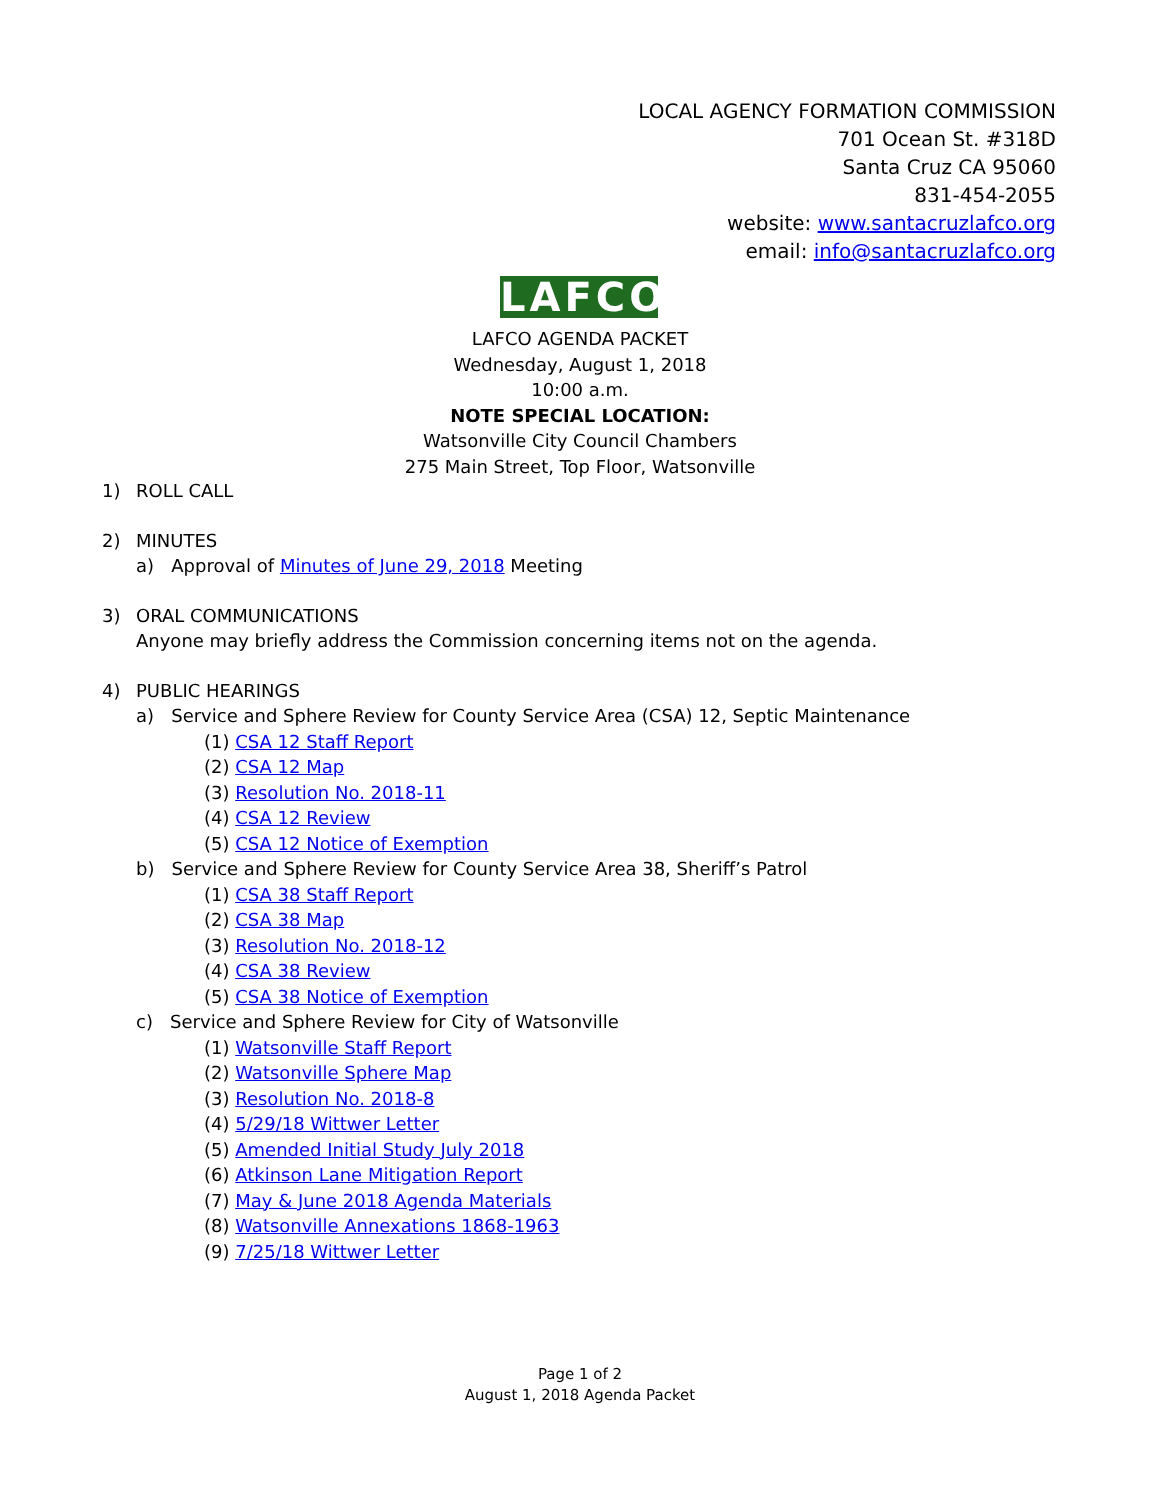LOCAL AGENCY FORMATION COMMISSION
701 Ocean St. #318D
Santa Cruz CA 95060
831-454-2055
website: www.santacruzlafco.org
email: info@santacruzlafco.org
LAFCO
LAFCO AGENDA PACKET
Wednesday, August 1, 2018
10:00 a.m.
NOTE SPECIAL LOCATION:
Watsonville City Council Chambers
275 Main Street, Top Floor, Watsonville
1) ROLL CALL
2) MINUTES
a) Approval of Minutes of June 29, 2018 Meeting
3) ORAL COMMUNICATIONS
Anyone may briefly address the Commission concerning items not on the agenda.
4) PUBLIC HEARINGS
a) Service and Sphere Review for County Service Area (CSA) 12, Septic Maintenance
(1) CSA 12 Staff Report
(2) CSA 12 Map
(3) Resolution No. 2018-11
(4) CSA 12 Review
(5) CSA 12 Notice of Exemption
b) Service and Sphere Review for County Service Area 38, Sheriff’s Patrol
(1) CSA 38 Staff Report
(2) CSA 38 Map
(3) Resolution No. 2018-12
(4) CSA 38 Review
(5) CSA 38 Notice of Exemption
c) Service and Sphere Review for City of Watsonville
(1) Watsonville Staff Report
(2) Watsonville Sphere Map
(3) Resolution No. 2018-8
(4) 5/29/18 Wittwer Letter
(5) Amended Initial Study July 2018
(6) Atkinson Lane Mitigation Report
(7) May & June 2018 Agenda Materials
(8) Watsonville Annexations 1868-1963
(9) 7/25/18 Wittwer Letter
Page 1 of 2
August 1, 2018 Agenda Packet